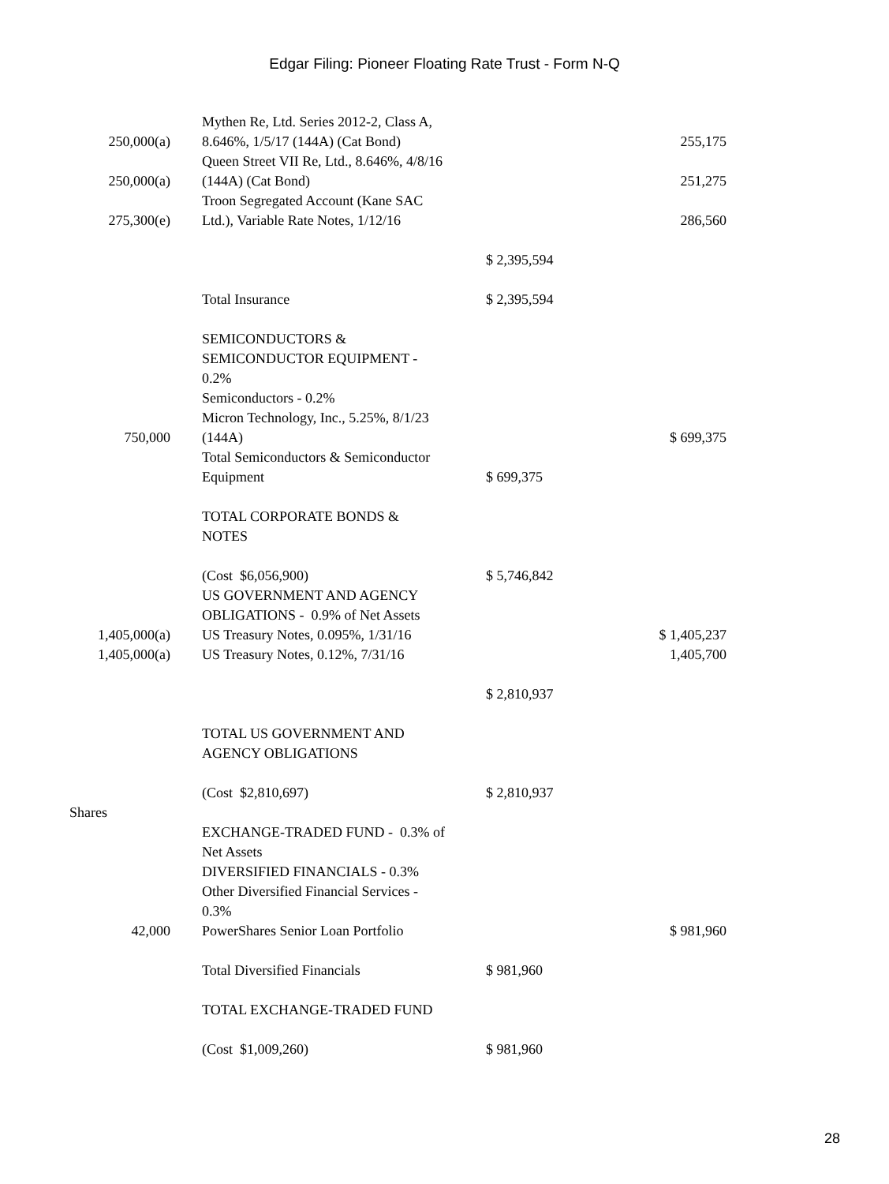Edgar Filing: Pioneer Floating Rate Trust - Form N-Q
| 250,000(a) | Mythen Re, Ltd. Series 2012-2, Class A, 8.646%, 1/5/17 (144A) (Cat Bond) | | 255,175 |
| 250,000(a) | Queen Street VII Re, Ltd., 8.646%, 4/8/16 (144A) (Cat Bond) | | 251,275 |
| 275,300(e) | Troon Segregated Account (Kane SAC Ltd.), Variable Rate Notes, 1/12/16 | | 286,560 |
| | | $ 2,395,594 | |
| | Total Insurance | $ 2,395,594 | |
| | SEMICONDUCTORS & SEMICONDUCTOR EQUIPMENT - 0.2% Semiconductors - 0.2% | | |
| 750,000 | Micron Technology, Inc., 5.25%, 8/1/23 (144A) | | $ 699,375 |
| | Total Semiconductors & Semiconductor Equipment | $ 699,375 | |
| | TOTAL CORPORATE BONDS & NOTES | | |
| | (Cost $6,056,900) | $ 5,746,842 | |
| | US GOVERNMENT AND AGENCY OBLIGATIONS - 0.9% of Net Assets | | |
| 1,405,000(a) | US Treasury Notes, 0.095%, 1/31/16 | | $ 1,405,237 |
| 1,405,000(a) | US Treasury Notes, 0.12%, 7/31/16 | | 1,405,700 |
| | | $ 2,810,937 | |
| | TOTAL US GOVERNMENT AND AGENCY OBLIGATIONS | | |
| | (Cost $2,810,697) | $ 2,810,937 | |
| Shares | | | |
| | EXCHANGE-TRADED FUND - 0.3% of Net Assets DIVERSIFIED FINANCIALS - 0.3% Other Diversified Financial Services - 0.3% | | |
| 42,000 | PowerShares Senior Loan Portfolio | | $ 981,960 |
| | Total Diversified Financials | $ 981,960 | |
| | TOTAL EXCHANGE-TRADED FUND | | |
| | (Cost $1,009,260) | $ 981,960 | |
28